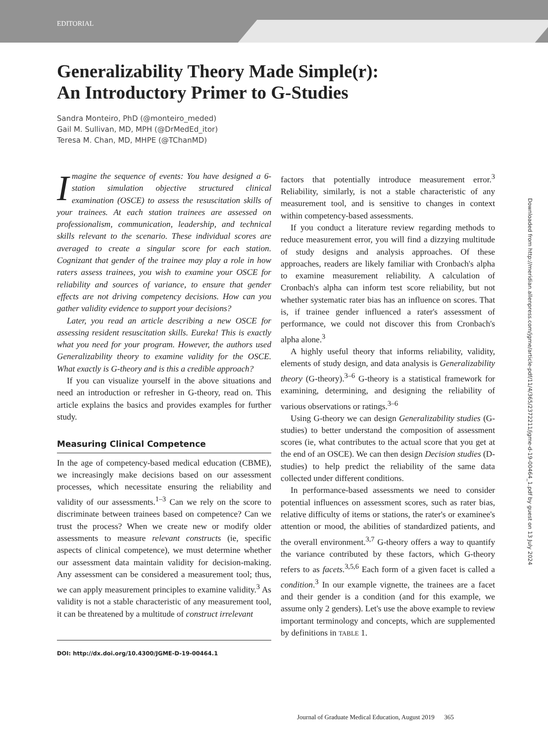EDITORIAL
Generalizability Theory Made Simple(r):
An Introductory Primer to G-Studies
Sandra Monteiro, PhD (@monteiro_meded)
Gail M. Sullivan, MD, MPH (@DrMedEd_itor)
Teresa M. Chan, MD, MHPE (@TChanMD)
Imagine the sequence of events: You have designed a 6-station simulation objective structured clinical examination (OSCE) to assess the resuscitation skills of your trainees. At each station trainees are assessed on professionalism, communication, leadership, and technical skills relevant to the scenario. These individual scores are averaged to create a singular score for each station. Cognizant that gender of the trainee may play a role in how raters assess trainees, you wish to examine your OSCE for reliability and sources of variance, to ensure that gender effects are not driving competency decisions. How can you gather validity evidence to support your decisions?
Later, you read an article describing a new OSCE for assessing resident resuscitation skills. Eureka! This is exactly what you need for your program. However, the authors used Generalizability theory to examine validity for the OSCE. What exactly is G-theory and is this a credible approach?
If you can visualize yourself in the above situations and need an introduction or refresher in G-theory, read on. This article explains the basics and provides examples for further study.
Measuring Clinical Competence
In the age of competency-based medical education (CBME), we increasingly make decisions based on our assessment processes, which necessitate ensuring the reliability and validity of our assessments.<sup>1–3</sup> Can we rely on the score to discriminate between trainees based on competence? Can we trust the process? When we create new or modify older assessments to measure relevant constructs (ie, specific aspects of clinical competence), we must determine whether our assessment data maintain validity for decision-making. Any assessment can be considered a measurement tool; thus, we can apply measurement principles to examine validity.<sup>3</sup> As validity is not a stable characteristic of any measurement tool, it can be threatened by a multitude of construct irrelevant
DOI: http://dx.doi.org/10.4300/JGME-D-19-00464.1
factors that potentially introduce measurement error.<sup>3</sup> Reliability, similarly, is not a stable characteristic of any measurement tool, and is sensitive to changes in context within competency-based assessments.
If you conduct a literature review regarding methods to reduce measurement error, you will find a dizzying multitude of study designs and analysis approaches. Of these approaches, readers are likely familiar with Cronbach's alpha to examine measurement reliability. A calculation of Cronbach's alpha can inform test score reliability, but not whether systematic rater bias has an influence on scores. That is, if trainee gender influenced a rater's assessment of performance, we could not discover this from Cronbach's alpha alone.<sup>3</sup>
A highly useful theory that informs reliability, validity, elements of study design, and data analysis is Generalizability theory (G-theory).<sup>3–6</sup> G-theory is a statistical framework for examining, determining, and designing the reliability of various observations or ratings.<sup>3–6</sup>
Using G-theory we can design Generalizability studies (G-studies) to better understand the composition of assessment scores (ie, what contributes to the actual score that you get at the end of an OSCE). We can then design Decision studies (D-studies) to help predict the reliability of the same data collected under different conditions.
In performance-based assessments we need to consider potential influences on assessment scores, such as rater bias, relative difficulty of items or stations, the rater's or examinee's attention or mood, the abilities of standardized patients, and the overall environment.<sup>3,7</sup> G-theory offers a way to quantify the variance contributed by these factors, which G-theory refers to as facets.<sup>3,5,6</sup> Each form of a given facet is called a condition.<sup>3</sup> In our example vignette, the trainees are a facet and their gender is a condition (and for this example, we assume only 2 genders). Let's use the above example to review important terminology and concepts, which are supplemented by definitions in TABLE 1.
Downloaded from http://meridian.allenpress.com/jgme/article-pdf/11/4/365/2372211/jgme-d-19-00464_1.pdf by guest on 13 July 2024
Journal of Graduate Medical Education, August 2019 365